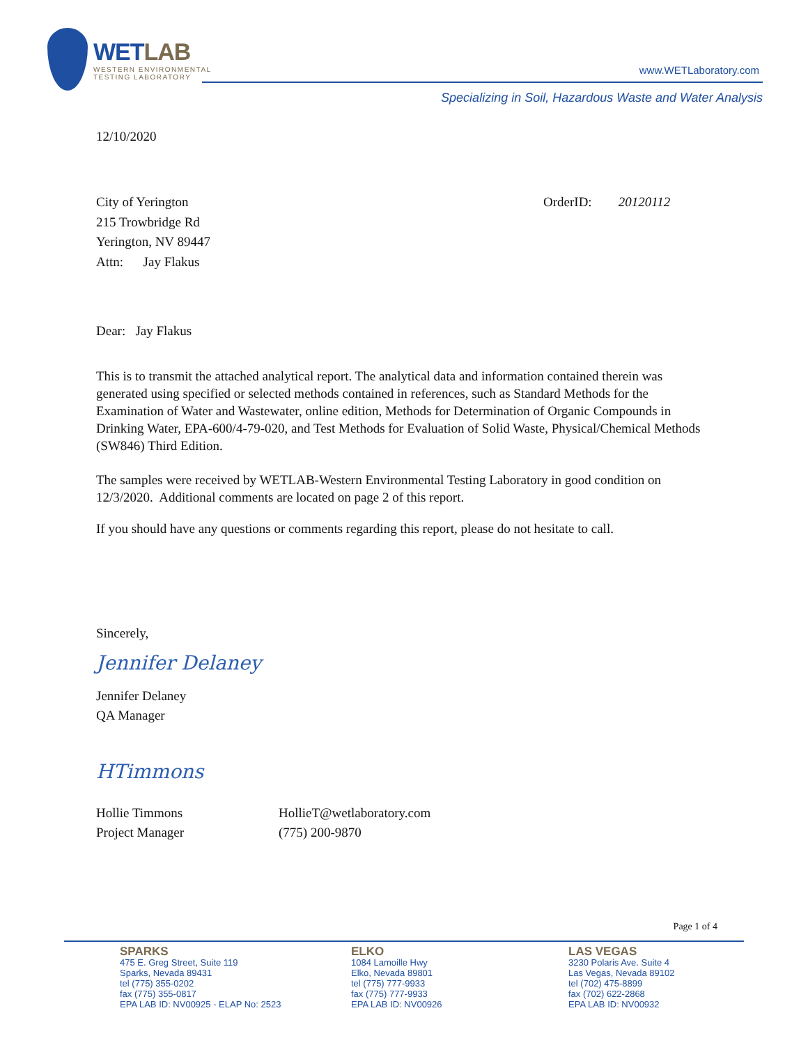WETLAB
WESTERN ENVIRONMENTAL
TESTING LABORATORY
www.WETLaboratory.com
Specializing in Soil, Hazardous Waste and Water Analysis
12/10/2020
City of Yerington
215 Trowbridge Rd
Yerington, NV 89447
Attn: Jay Flakus
OrderID: 20120112
Dear: Jay Flakus
This is to transmit the attached analytical report. The analytical data and information contained therein was generated using specified or selected methods contained in references, such as Standard Methods for the Examination of Water and Wastewater, online edition, Methods for Determination of Organic Compounds in Drinking Water, EPA-600/4-79-020, and Test Methods for Evaluation of Solid Waste, Physical/Chemical Methods (SW846) Third Edition.
The samples were received by WETLAB-Western Environmental Testing Laboratory in good condition on 12/3/2020. Additional comments are located on page 2 of this report.
If you should have any questions or comments regarding this report, please do not hesitate to call.
Sincerely,
Jennifer Delaney
Jennifer Delaney
QA Manager
HTimmons
Hollie Timmons
Project Manager
HollieT@wetlaboratory.com
(775) 200-9870
Page 1 of 4
SPARKS
475 E. Greg Street, Suite 119
Sparks, Nevada 89431
tel (775) 355-0202
fax (775) 355-0817
EPA LAB ID: NV00925 - ELAP No: 2523
ELKO
1084 Lamoille Hwy
Elko, Nevada 89801
tel (775) 777-9933
fax (775) 777-9933
EPA LAB ID: NV00926
LAS VEGAS
3230 Polaris Ave. Suite 4
Las Vegas, Nevada 89102
tel (702) 475-8899
fax (702) 622-2868
EPA LAB ID: NV00932